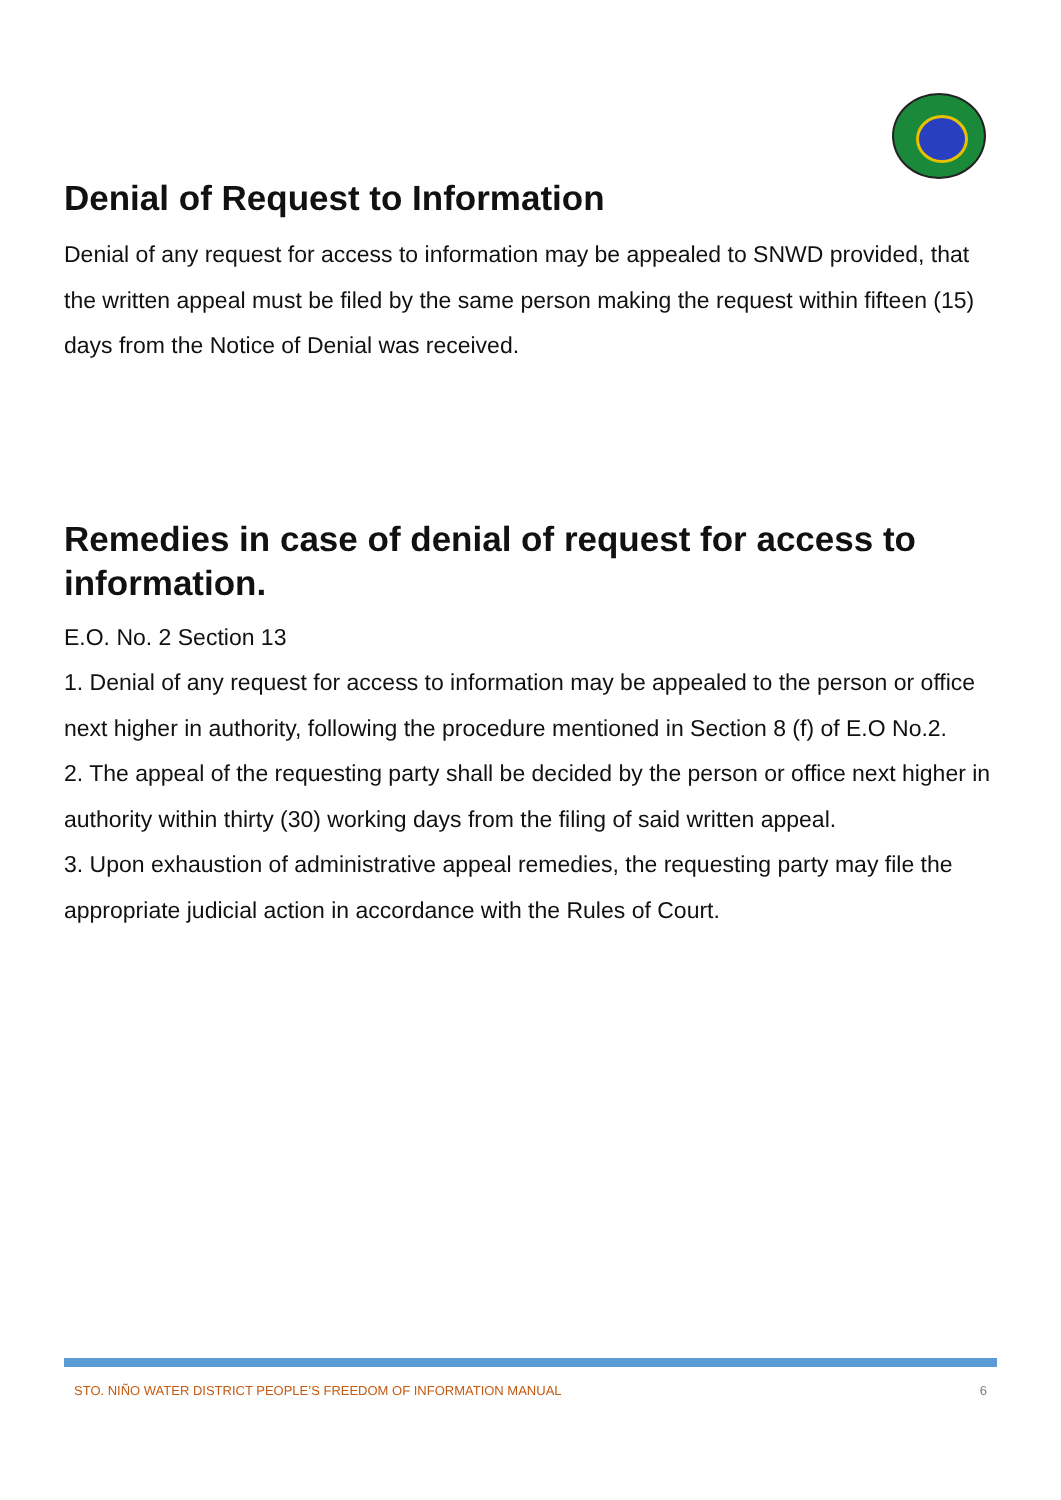Denial of Request to Information
Denial of any request for access to information may be appealed to SNWD provided, that the written appeal must be filed by the same person making the request within fifteen (15) days from the Notice of Denial was received.
Remedies in case of denial of request for access to information.
E.O. No. 2 Section 13
1. Denial of any request for access to information may be appealed to the person or office next higher in authority, following the procedure mentioned in Section 8 (f) of E.O No.2.
2. The appeal of the requesting party shall be decided by the person or office next higher in authority within thirty (30) working days from the filing of said written appeal.
3. Upon exhaustion of administrative appeal remedies, the requesting party may file the appropriate judicial action in accordance with the Rules of Court.
STO. NIÑO WATER DISTRICT PEOPLE’S FREEDOM OF INFORMATION MANUAL 6